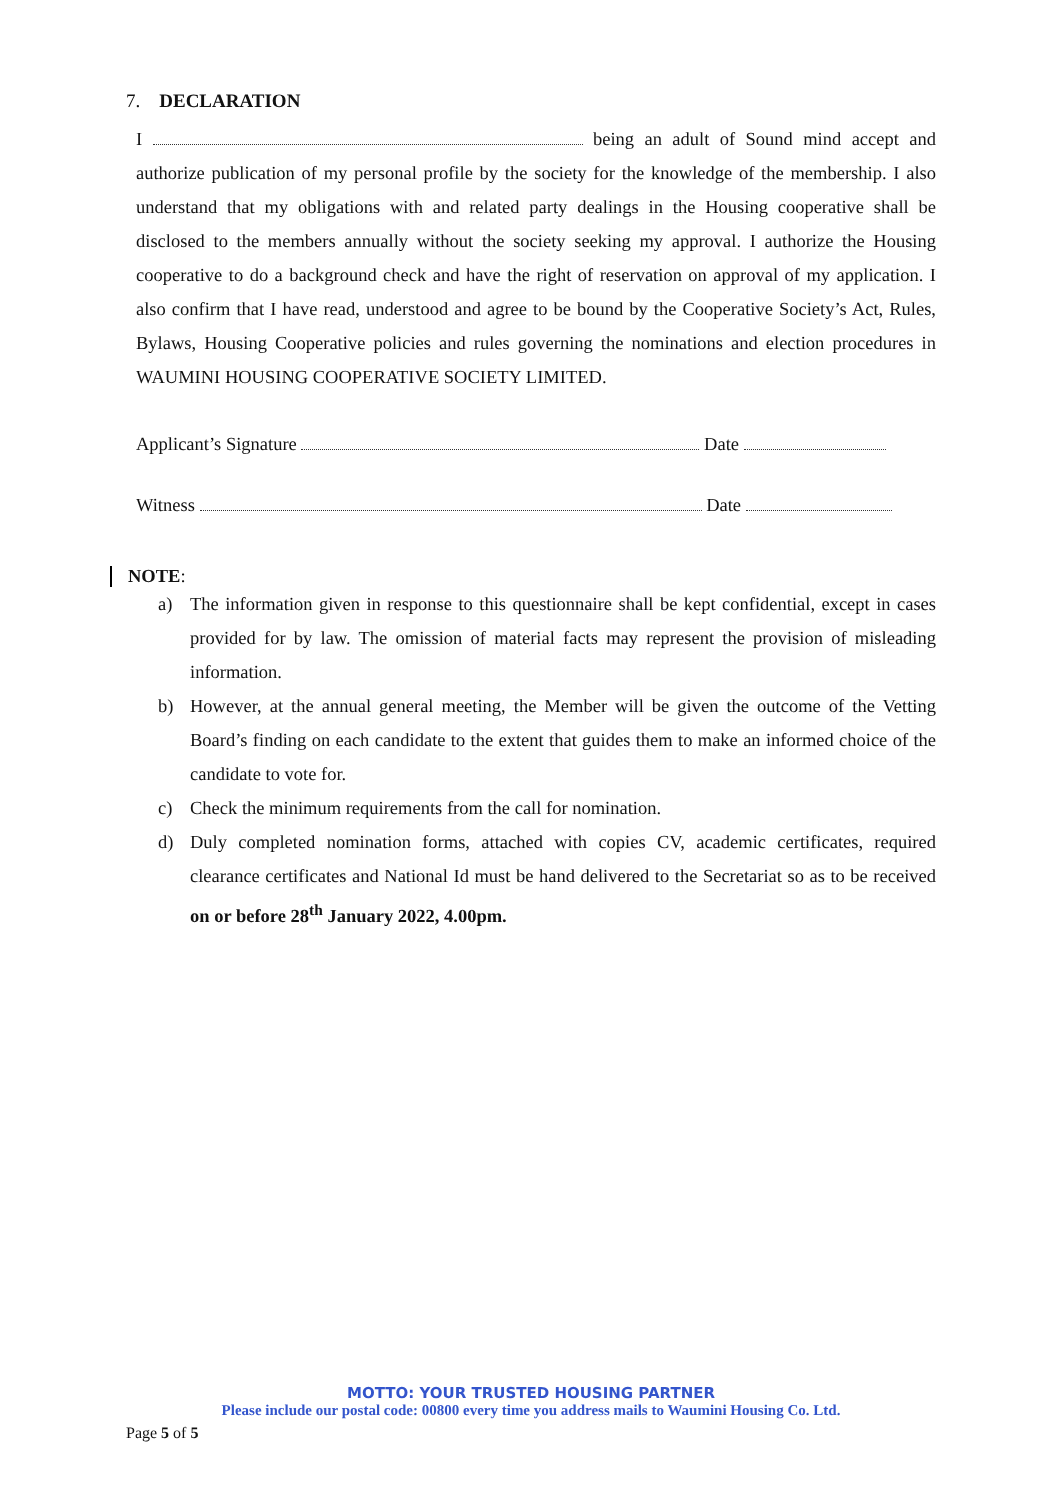7. DECLARATION
I being an adult of Sound mind accept and authorize publication of my personal profile by the society for the knowledge of the membership. I also understand that my obligations with and related party dealings in the Housing cooperative shall be disclosed to the members annually without the society seeking my approval. I authorize the Housing cooperative to do a background check and have the right of reservation on approval of my application. I also confirm that I have read, understood and agree to be bound by the Cooperative Society’s Act, Rules, Bylaws, Housing Cooperative policies and rules governing the nominations and election procedures in WAUMINI HOUSING COOPERATIVE SOCIETY LIMITED.
Applicant’s Signature Date
Witness Date
NOTE:
a) The information given in response to this questionnaire shall be kept confidential, except in cases provided for by law. The omission of material facts may represent the provision of misleading information.
b) However, at the annual general meeting, the Member will be given the outcome of the Vetting Board’s finding on each candidate to the extent that guides them to make an informed choice of the candidate to vote for.
c) Check the minimum requirements from the call for nomination.
d) Duly completed nomination forms, attached with copies CV, academic certificates, required clearance certificates and National Id must be hand delivered to the Secretariat so as to be received on or before 28<sup>th</sup> January 2022, 4.00pm.
MOTTO: YOUR TRUSTED HOUSING PARTNER
Please include our postal code: 00800 every time you address mails to Waumini Housing Co. Ltd.
Page 5 of 5